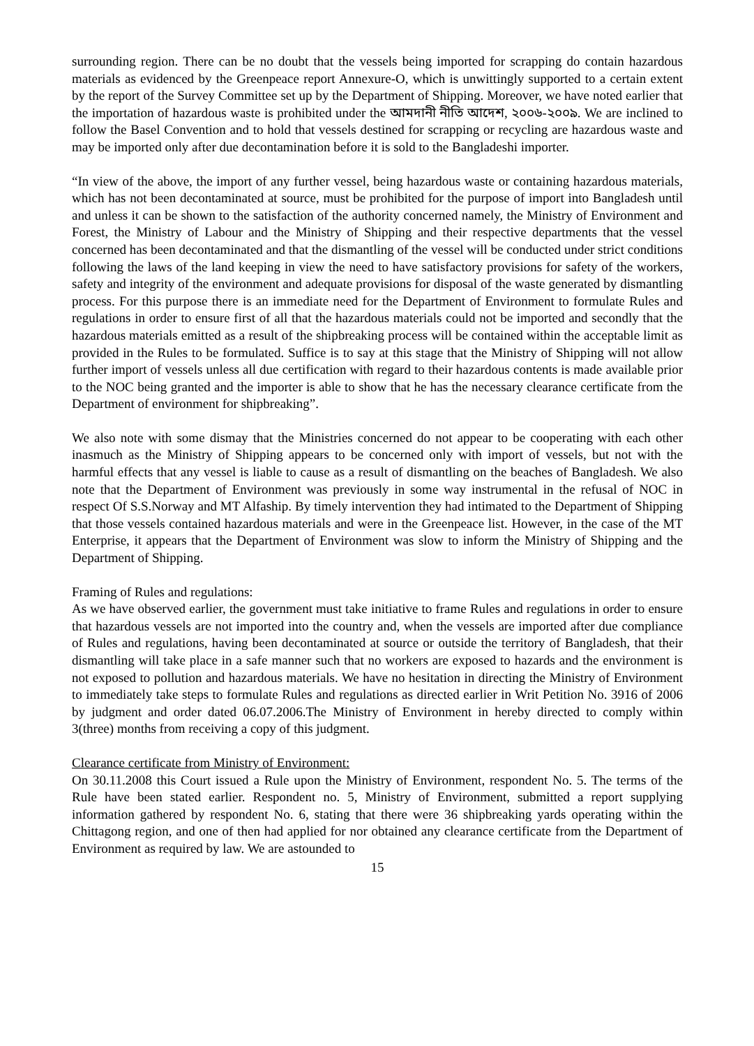surrounding region. There can be no doubt that the vessels being imported for scrapping do contain hazardous materials as evidenced by the Greenpeace report Annexure-O, which is unwittingly supported to a certain extent by the report of the Survey Committee set up by the Department of Shipping. Moreover, we have noted earlier that the importation of hazardous waste is prohibited under the আমদানী নীতি আদেশ, ২০০৬-২০০৯. We are inclined to follow the Basel Convention and to hold that vessels destined for scrapping or recycling are hazardous waste and may be imported only after due decontamination before it is sold to the Bangladeshi importer.
“In view of the above, the import of any further vessel, being hazardous waste or containing hazardous materials, which has not been decontaminated at source, must be prohibited for the purpose of import into Bangladesh until and unless it can be shown to the satisfaction of the authority concerned namely, the Ministry of Environment and Forest, the Ministry of Labour and the Ministry of Shipping and their respective departments that the vessel concerned has been decontaminated and that the dismantling of the vessel will be conducted under strict conditions following the laws of the land keeping in view the need to have satisfactory provisions for safety of the workers, safety and integrity of the environment and adequate provisions for disposal of the waste generated by dismantling process. For this purpose there is an immediate need for the Department of Environment to formulate Rules and regulations in order to ensure first of all that the hazardous materials could not be imported and secondly that the hazardous materials emitted as a result of the shipbreaking process will be contained within the acceptable limit as provided in the Rules to be formulated. Suffice is to say at this stage that the Ministry of Shipping will not allow further import of vessels unless all due certification with regard to their hazardous contents is made available prior to the NOC being granted and the importer is able to show that he has the necessary clearance certificate from the Department of environment for shipbreaking”.
We also note with some dismay that the Ministries concerned do not appear to be cooperating with each other inasmuch as the Ministry of Shipping appears to be concerned only with import of vessels, but not with the harmful effects that any vessel is liable to cause as a result of dismantling on the beaches of Bangladesh. We also note that the Department of Environment was previously in some way instrumental in the refusal of NOC in respect Of S.S.Norway and MT Alfaship. By timely intervention they had intimated to the Department of Shipping that those vessels contained hazardous materials and were in the Greenpeace list. However, in the case of the MT Enterprise, it appears that the Department of Environment was slow to inform the Ministry of Shipping and the Department of Shipping.
Framing of Rules and regulations:
As we have observed earlier, the government must take initiative to frame Rules and regulations in order to ensure that hazardous vessels are not imported into the country and, when the vessels are imported after due compliance of Rules and regulations, having been decontaminated at source or outside the territory of Bangladesh, that their dismantling will take place in a safe manner such that no workers are exposed to hazards and the environment is not exposed to pollution and hazardous materials. We have no hesitation in directing the Ministry of Environment to immediately take steps to formulate Rules and regulations as directed earlier in Writ Petition No. 3916 of 2006 by judgment and order dated 06.07.2006.The Ministry of Environment in hereby directed to comply within 3(three) months from receiving a copy of this judgment.
Clearance certificate from Ministry of Environment:
On 30.11.2008 this Court issued a Rule upon the Ministry of Environment, respondent No. 5. The terms of the Rule have been stated earlier. Respondent no. 5, Ministry of Environment, submitted a report supplying information gathered by respondent No. 6, stating that there were 36 shipbreaking yards operating within the Chittagong region, and one of then had applied for nor obtained any clearance certificate from the Department of Environment as required by law. We are astounded to
15